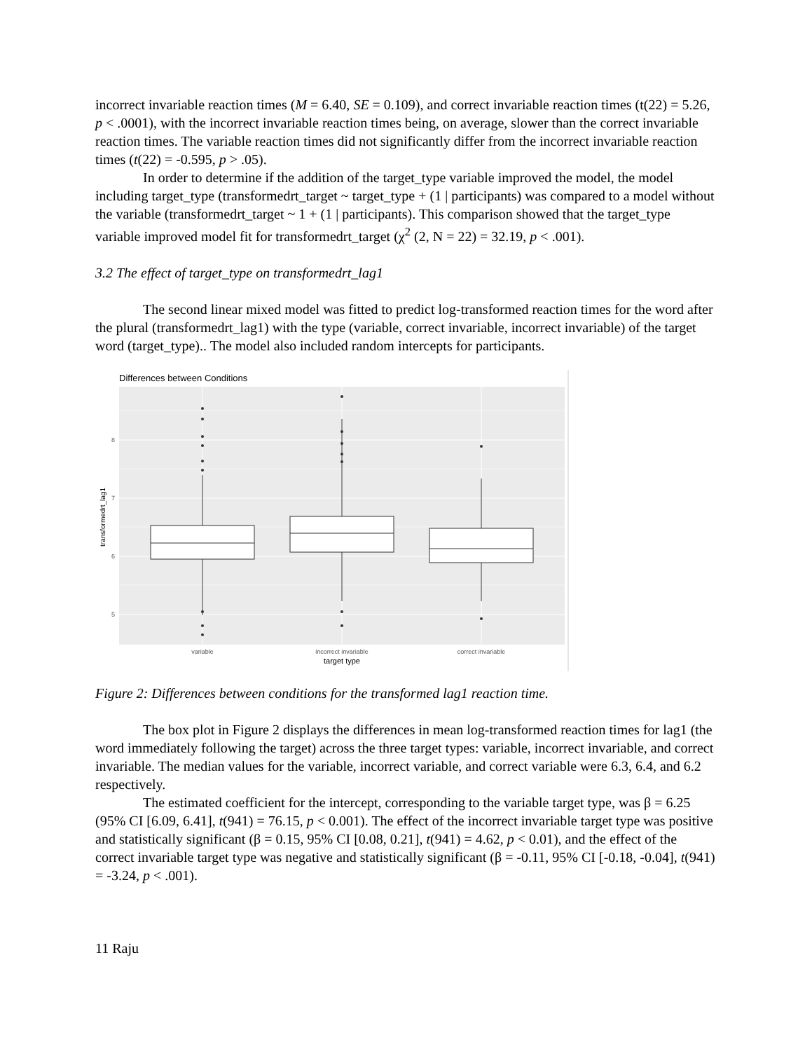incorrect invariable reaction times (M = 6.40, SE = 0.109), and correct invariable reaction times (t(22) = 5.26, p < .0001), with the incorrect invariable reaction times being, on average, slower than the correct invariable reaction times. The variable reaction times did not significantly differ from the incorrect invariable reaction times (t(22) = -0.595, p > .05).
In order to determine if the addition of the target_type variable improved the model, the model including target_type (transformedrt_target ~ target_type + (1 | participants) was compared to a model without the variable (transformedrt_target ~ 1 + (1 | participants). This comparison showed that the target_type variable improved model fit for transformedrt_target (χ<sup>2</sup> (2, N = 22) = 32.19, p < .001).
3.2 The effect of target_type on transformedrt_lag1
The second linear mixed model was fitted to predict log-transformed reaction times for the word after the plural (transformedrt_lag1) with the type (variable, correct invariable, incorrect invariable) of the target word (target_type).. The model also included random intercepts for participants.
Differences between Conditions
8
7
6
5
variable
incorrect invariable
correct invariable
target type
transformedrt_lag1
Figure 2: Differences between conditions for the transformed lag1 reaction time.
The box plot in Figure 2 displays the differences in mean log-transformed reaction times for lag1 (the word immediately following the target) across the three target types: variable, incorrect invariable, and correct invariable. The median values for the variable, incorrect variable, and correct variable were 6.3, 6.4, and 6.2 respectively.
The estimated coefficient for the intercept, corresponding to the variable target type, was β = 6.25 (95% CI [6.09, 6.41], t(941) = 76.15, p < 0.001). The effect of the incorrect invariable target type was positive and statistically significant (β = 0.15, 95% CI [0.08, 0.21], t(941) = 4.62, p < 0.01), and the effect of the correct invariable target type was negative and statistically significant (β = -0.11, 95% CI [-0.18, -0.04], t(941) = -3.24, p < .001).
11 Raju